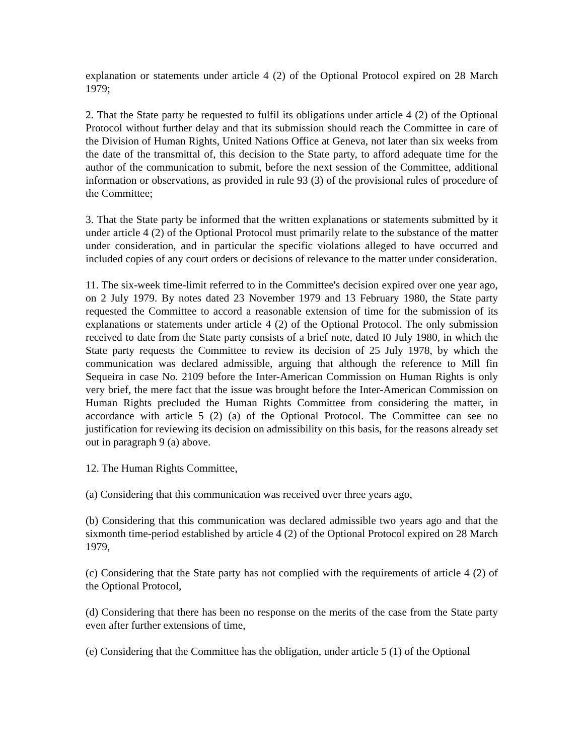explanation or statements under article 4 (2) of the Optional Protocol expired on 28 March 1979;
2. That the State party be requested to fulfil its obligations under article 4 (2) of the Optional Protocol without further delay and that its submission should reach the Committee in care of the Division of Human Rights, United Nations Office at Geneva, not later than six weeks from the date of the transmittal of, this decision to the State party, to afford adequate time for the author of the communication to submit, before the next session of the Committee, additional information or observations, as provided in rule 93 (3) of the provisional rules of procedure of the Committee;
3. That the State party be informed that the written explanations or statements submitted by it under article 4 (2) of the Optional Protocol must primarily relate to the substance of the matter under consideration, and in particular the specific violations alleged to have occurred and included copies of any court orders or decisions of relevance to the matter under consideration.
11. The six-week time-limit referred to in the Committee's decision expired over one year ago, on 2 July 1979. By notes dated 23 November 1979 and 13 February 1980, the State party requested the Committee to accord a reasonable extension of time for the submission of its explanations or statements under article 4 (2) of the Optional Protocol. The only submission received to date from the State party consists of a brief note, dated I0 July 1980, in which the State party requests the Committee to review its decision of 25 July 1978, by which the communication was declared admissible, arguing that although the reference to Mill fin Sequeira in case No. 2109 before the Inter-American Commission on Human Rights is only very brief, the mere fact that the issue was brought before the Inter-American Commission on Human Rights precluded the Human Rights Committee from considering the matter, in accordance with article 5 (2) (a) of the Optional Protocol. The Committee can see no justification for reviewing its decision on admissibility on this basis, for the reasons already set out in paragraph 9 (a) above.
12. The Human Rights Committee,
(a) Considering that this communication was received over three years ago,
(b) Considering that this communication was declared admissible two years ago and that the sixmonth time-period established by article 4 (2) of the Optional Protocol expired on 28 March 1979,
(c) Considering that the State party has not complied with the requirements of article 4 (2) of the Optional Protocol,
(d) Considering that there has been no response on the merits of the case from the State party even after further extensions of time,
(e) Considering that the Committee has the obligation, under article 5 (1) of the Optional